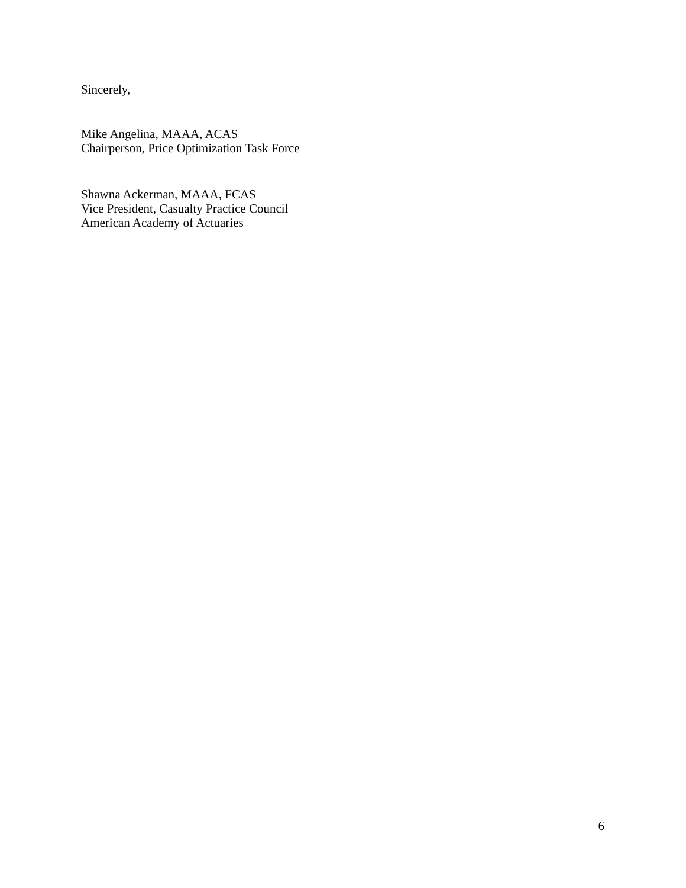Sincerely,
Mike Angelina, MAAA, ACAS
Chairperson, Price Optimization Task Force
Shawna Ackerman, MAAA, FCAS
Vice President, Casualty Practice Council
American Academy of Actuaries
6